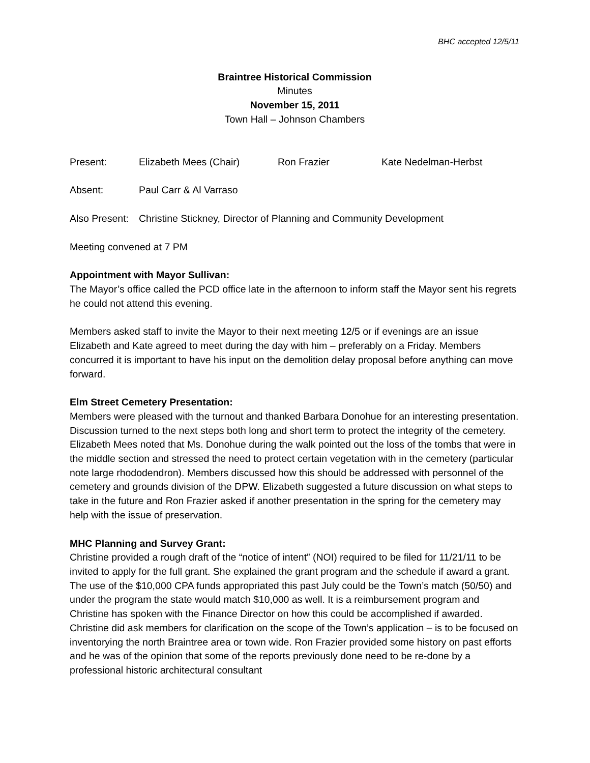BHC accepted 12/5/11
Braintree Historical Commission
Minutes
November 15, 2011
Town Hall – Johnson Chambers
Present: Elizabeth Mees (Chair) Ron Frazier Kate Nedelman-Herbst
Absent: Paul Carr & Al Varraso
Also Present: Christine Stickney, Director of Planning and Community Development
Meeting convened at 7 PM
Appointment with Mayor Sullivan:
The Mayor’s office called the PCD office late in the afternoon to inform staff the Mayor sent his regrets he could not attend this evening.
Members asked staff to invite the Mayor to their next meeting 12/5 or if evenings are an issue Elizabeth and Kate agreed to meet during the day with him – preferably on a Friday. Members concurred it is important to have his input on the demolition delay proposal before anything can move forward.
Elm Street Cemetery Presentation:
Members were pleased with the turnout and thanked Barbara Donohue for an interesting presentation. Discussion turned to the next steps both long and short term to protect the integrity of the cemetery. Elizabeth Mees noted that Ms. Donohue during the walk pointed out the loss of the tombs that were in the middle section and stressed the need to protect certain vegetation with in the cemetery (particular note large rhododendron). Members discussed how this should be addressed with personnel of the cemetery and grounds division of the DPW. Elizabeth suggested a future discussion on what steps to take in the future and Ron Frazier asked if another presentation in the spring for the cemetery may help with the issue of preservation.
MHC Planning and Survey Grant:
Christine provided a rough draft of the “notice of intent” (NOI) required to be filed for 11/21/11 to be invited to apply for the full grant. She explained the grant program and the schedule if award a grant. The use of the $10,000 CPA funds appropriated this past July could be the Town’s match (50/50) and under the program the state would match $10,000 as well. It is a reimbursement program and Christine has spoken with the Finance Director on how this could be accomplished if awarded. Christine did ask members for clarification on the scope of the Town’s application – is to be focused on inventorying the north Braintree area or town wide. Ron Frazier provided some history on past efforts and he was of the opinion that some of the reports previously done need to be re-done by a professional historic architectural consultant